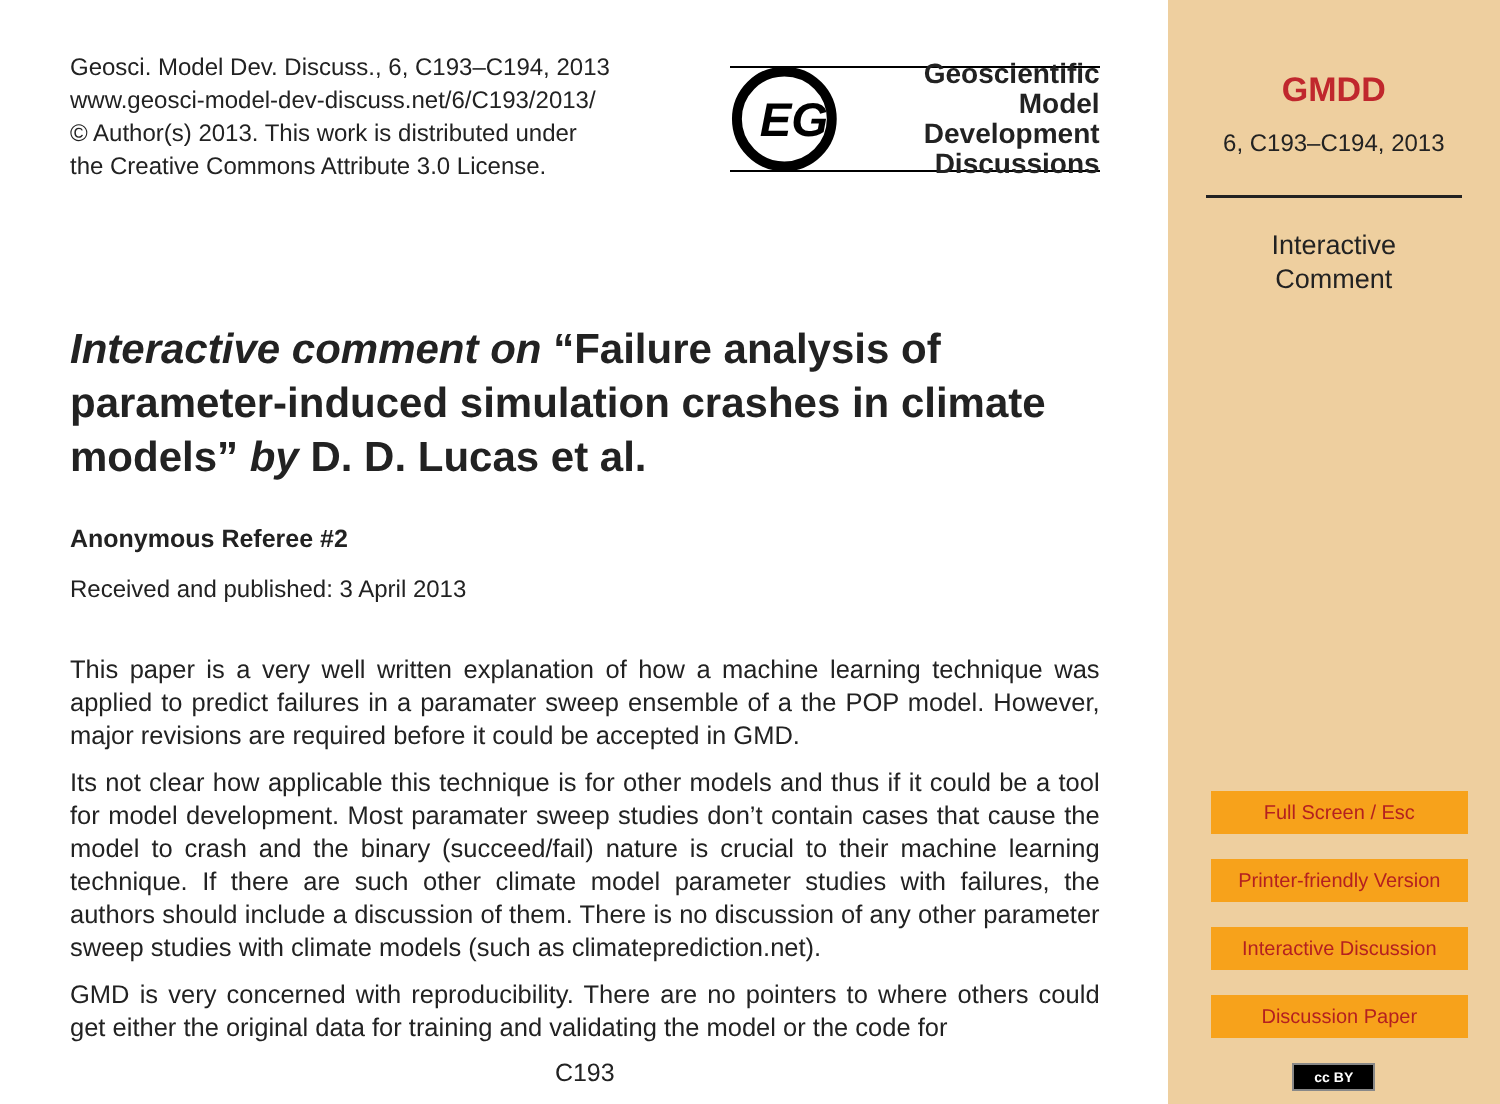Geosci. Model Dev. Discuss., 6, C193–C194, 2013
www.geosci-model-dev-discuss.net/6/C193/2013/
© Author(s) 2013. This work is distributed under
the Creative Commons Attribute 3.0 License.
EG
Geoscientific
Model Development
Discussions
Interactive comment on “Failure analysis of parameter-induced simulation crashes in climate models” by D. D. Lucas et al.
Anonymous Referee #2
Received and published: 3 April 2013
This paper is a very well written explanation of how a machine learning technique was applied to predict failures in a paramater sweep ensemble of a the POP model. However, major revisions are required before it could be accepted in GMD.
Its not clear how applicable this technique is for other models and thus if it could be a tool for model development. Most paramater sweep studies don’t contain cases that cause the model to crash and the binary (succeed/fail) nature is crucial to their machine learning technique. If there are such other climate model parameter studies with failures, the authors should include a discussion of them. There is no discussion of any other parameter sweep studies with climate models (such as climateprediction.net).
GMD is very concerned with reproducibility. There are no pointers to where others could get either the original data for training and validating the model or the code for
C193
GMDD
6, C193–C194, 2013
Interactive
Comment
Full Screen / Esc
Printer-friendly Version
Interactive Discussion
Discussion Paper
cc BY